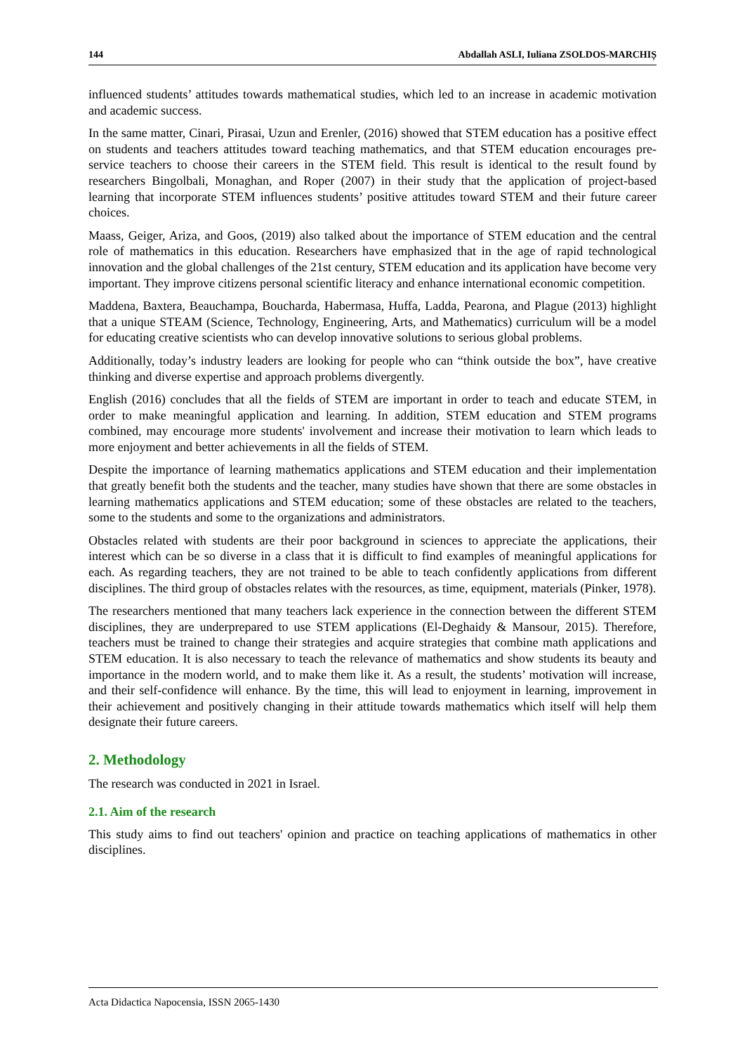144 Abdallah ASLI, Iuliana ZSOLDOS-MARCHIȘ
influenced students’ attitudes towards mathematical studies, which led to an increase in academic motivation and academic success.
In the same matter, Cinari, Pirasai, Uzun and Erenler, (2016) showed that STEM education has a positive effect on students and teachers attitudes toward teaching mathematics, and that STEM education encourages pre-service teachers to choose their careers in the STEM field. This result is identical to the result found by researchers Bingolbali, Monaghan, and Roper (2007) in their study that the application of project-based learning that incorporate STEM influences students’ positive attitudes toward STEM and their future career choices.
Maass, Geiger, Ariza, and Goos, (2019) also talked about the importance of STEM education and the central role of mathematics in this education. Researchers have emphasized that in the age of rapid technological innovation and the global challenges of the 21st century, STEM education and its application have become very important. They improve citizens personal scientific literacy and enhance international economic competition.
Maddena, Baxtera, Beauchampa, Boucharda, Habermasa, Huffa, Ladda, Pearona, and Plague (2013) highlight that a unique STEAM (Science, Technology, Engineering, Arts, and Mathematics) curriculum will be a model for educating creative scientists who can develop innovative solutions to serious global problems.
Additionally, today’s industry leaders are looking for people who can “think outside the box”, have creative thinking and diverse expertise and approach problems divergently.
English (2016) concludes that all the fields of STEM are important in order to teach and educate STEM, in order to make meaningful application and learning. In addition, STEM education and STEM programs combined, may encourage more students' involvement and increase their motivation to learn which leads to more enjoyment and better achievements in all the fields of STEM.
Despite the importance of learning mathematics applications and STEM education and their implementation that greatly benefit both the students and the teacher, many studies have shown that there are some obstacles in learning mathematics applications and STEM education; some of these obstacles are related to the teachers, some to the students and some to the organizations and administrators.
Obstacles related with students are their poor background in sciences to appreciate the applications, their interest which can be so diverse in a class that it is difficult to find examples of meaningful applications for each. As regarding teachers, they are not trained to be able to teach confidently applications from different disciplines. The third group of obstacles relates with the resources, as time, equipment, materials (Pinker, 1978).
The researchers mentioned that many teachers lack experience in the connection between the different STEM disciplines, they are underprepared to use STEM applications (El-Deghaidy & Mansour, 2015). Therefore, teachers must be trained to change their strategies and acquire strategies that combine math applications and STEM education. It is also necessary to teach the relevance of mathematics and show students its beauty and importance in the modern world, and to make them like it. As a result, the students’ motivation will increase, and their self-confidence will enhance. By the time, this will lead to enjoyment in learning, improvement in their achievement and positively changing in their attitude towards mathematics which itself will help them designate their future careers.
2. Methodology
The research was conducted in 2021 in Israel.
2.1. Aim of the research
This study aims to find out teachers' opinion and practice on teaching applications of mathematics in other disciplines.
Acta Didactica Napocensia, ISSN 2065-1430